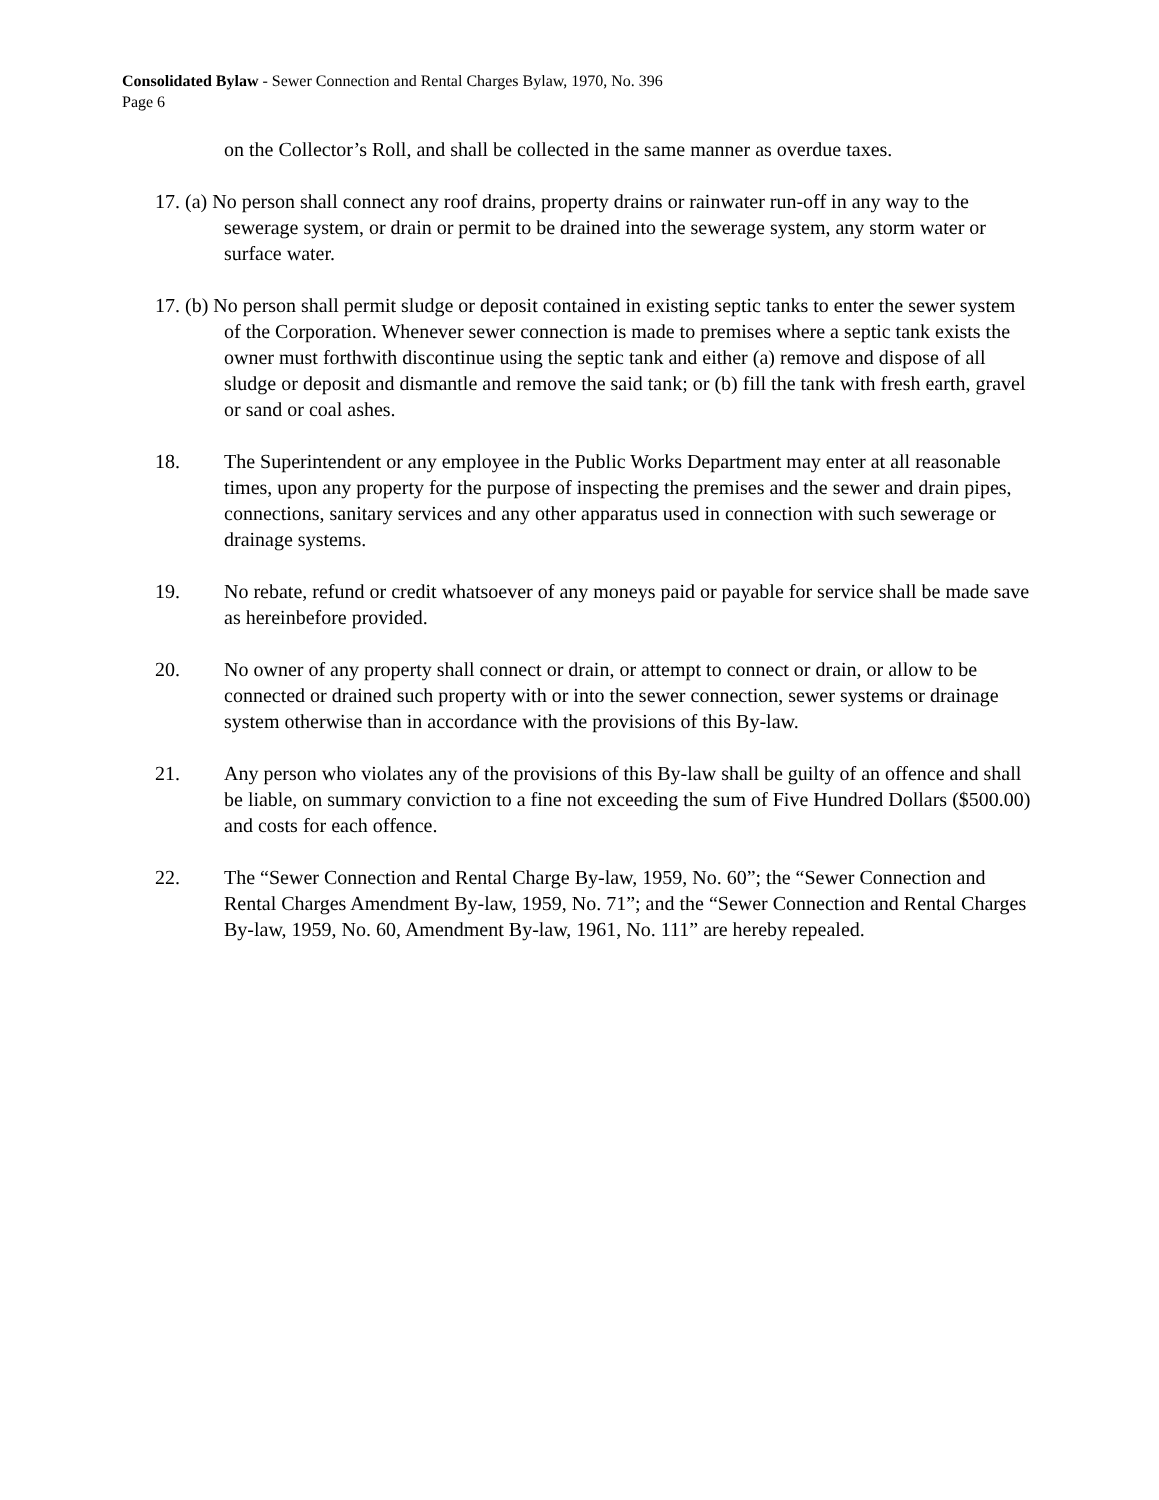Consolidated Bylaw - Sewer Connection and Rental Charges Bylaw, 1970, No. 396
Page 6
on the Collector’s Roll, and shall be collected in the same manner as overdue taxes.
17. (a) No person shall connect any roof drains, property drains or rainwater run-off in any way to the sewerage system, or drain or permit to be drained into the sewerage system, any storm water or surface water.
17. (b) No person shall permit sludge or deposit contained in existing septic tanks to enter the sewer system of the Corporation. Whenever sewer connection is made to premises where a septic tank exists the owner must forthwith discontinue using the septic tank and either (a) remove and dispose of all sludge or deposit and dismantle and remove the said tank; or (b) fill the tank with fresh earth, gravel or sand or coal ashes.
18. The Superintendent or any employee in the Public Works Department may enter at all reasonable times, upon any property for the purpose of inspecting the premises and the sewer and drain pipes, connections, sanitary services and any other apparatus used in connection with such sewerage or drainage systems.
19. No rebate, refund or credit whatsoever of any moneys paid or payable for service shall be made save as hereinbefore provided.
20. No owner of any property shall connect or drain, or attempt to connect or drain, or allow to be connected or drained such property with or into the sewer connection, sewer systems or drainage system otherwise than in accordance with the provisions of this By-law.
21. Any person who violates any of the provisions of this By-law shall be guilty of an offence and shall be liable, on summary conviction to a fine not exceeding the sum of Five Hundred Dollars ($500.00) and costs for each offence.
22. The “Sewer Connection and Rental Charge By-law, 1959, No. 60”; the “Sewer Connection and Rental Charges Amendment By-law, 1959, No. 71”; and the “Sewer Connection and Rental Charges By-law, 1959, No. 60, Amendment By-law, 1961, No. 111” are hereby repealed.